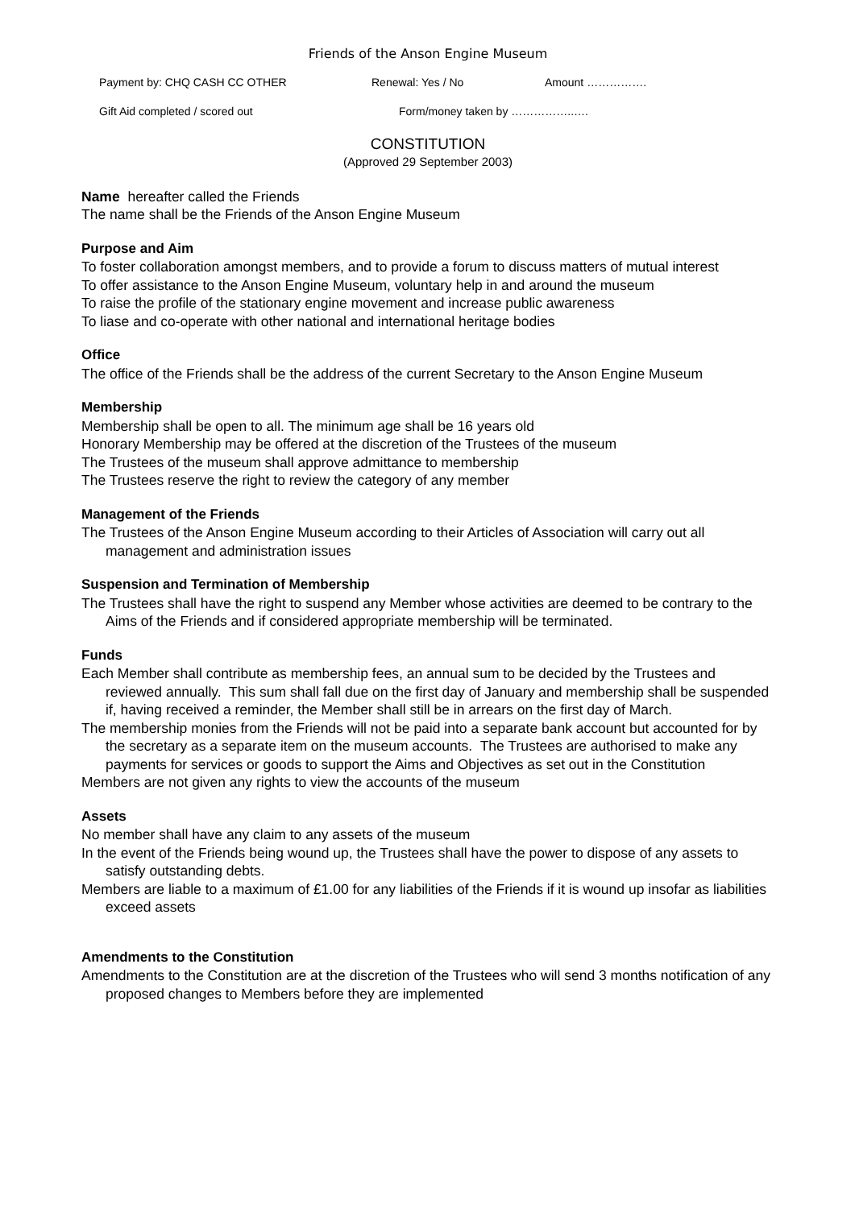Friends of the Anson Engine Museum
Payment by: CHQ CASH CC OTHER Renewal: Yes / No Amount …………….
Gift Aid completed / scored out Form/money taken by ……………..….
CONSTITUTION
(Approved 29 September 2003)
Name hereafter called the Friends
The name shall be the Friends of the Anson Engine Museum
Purpose and Aim
To foster collaboration amongst members, and to provide a forum to discuss matters of mutual interest
To offer assistance to the Anson Engine Museum, voluntary help in and around the museum
To raise the profile of the stationary engine movement and increase public awareness
To liase and co-operate with other national and international heritage bodies
Office
The office of the Friends shall be the address of the current Secretary to the Anson Engine Museum
Membership
Membership shall be open to all. The minimum age shall be 16 years old
Honorary Membership may be offered at the discretion of the Trustees of the museum
The Trustees of the museum shall approve admittance to membership
The Trustees reserve the right to review the category of any member
Management of the Friends
The Trustees of the Anson Engine Museum according to their Articles of Association will carry out all management and administration issues
Suspension and Termination of Membership
The Trustees shall have the right to suspend any Member whose activities are deemed to be contrary to the Aims of the Friends and if considered appropriate membership will be terminated.
Funds
Each Member shall contribute as membership fees, an annual sum to be decided by the Trustees and reviewed annually. This sum shall fall due on the first day of January and membership shall be suspended if, having received a reminder, the Member shall still be in arrears on the first day of March.
The membership monies from the Friends will not be paid into a separate bank account but accounted for by the secretary as a separate item on the museum accounts. The Trustees are authorised to make any payments for services or goods to support the Aims and Objectives as set out in the Constitution
Members are not given any rights to view the accounts of the museum
Assets
No member shall have any claim to any assets of the museum
In the event of the Friends being wound up, the Trustees shall have the power to dispose of any assets to satisfy outstanding debts.
Members are liable to a maximum of £1.00 for any liabilities of the Friends if it is wound up insofar as liabilities exceed assets
Amendments to the Constitution
Amendments to the Constitution are at the discretion of the Trustees who will send 3 months notification of any proposed changes to Members before they are implemented